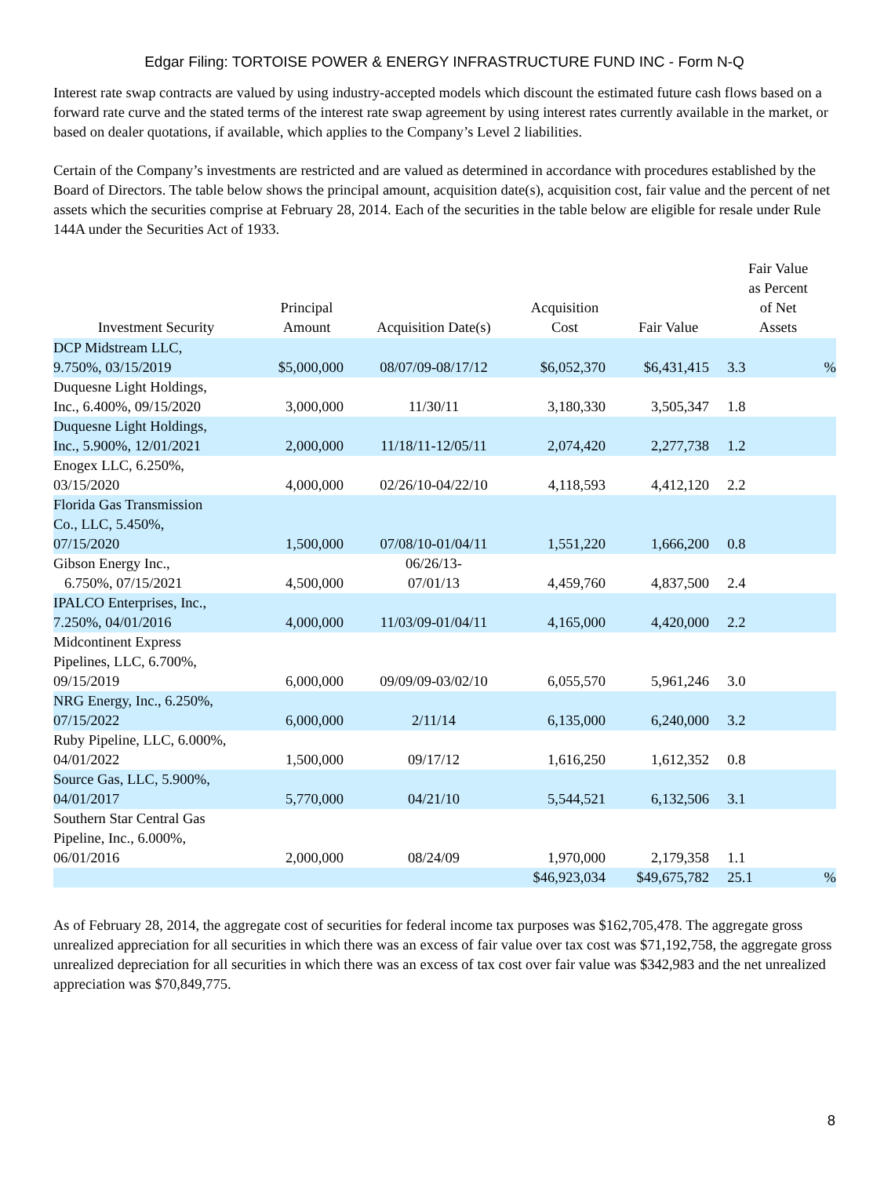Edgar Filing: TORTOISE POWER & ENERGY INFRASTRUCTURE FUND INC - Form N-Q
Interest rate swap contracts are valued by using industry-accepted models which discount the estimated future cash flows based on a forward rate curve and the stated terms of the interest rate swap agreement by using interest rates currently available in the market, or based on dealer quotations, if available, which applies to the Company’s Level 2 liabilities.
Certain of the Company’s investments are restricted and are valued as determined in accordance with procedures established by the Board of Directors. The table below shows the principal amount, acquisition date(s), acquisition cost, fair value and the percent of net assets which the securities comprise at February 28, 2014. Each of the securities in the table below are eligible for resale under Rule 144A under the Securities Act of 1933.
| Investment Security | Principal Amount | Acquisition Date(s) | Acquisition Cost | Fair Value | Fair Value as Percent of Net Assets | |
| --- | --- | --- | --- | --- | --- | --- |
| DCP Midstream LLC, 9.750%, 03/15/2019 | $5,000,000 | 08/07/09-08/17/12 | $6,052,370 | $6,431,415 | 3.3 | % |
| Duquesne Light Holdings, Inc., 6.400%, 09/15/2020 | 3,000,000 | 11/30/11 | 3,180,330 | 3,505,347 | 1.8 | |
| Duquesne Light Holdings, Inc., 5.900%, 12/01/2021 | 2,000,000 | 11/18/11-12/05/11 | 2,074,420 | 2,277,738 | 1.2 | |
| Enogex LLC, 6.250%, 03/15/2020 | 4,000,000 | 02/26/10-04/22/10 | 4,118,593 | 4,412,120 | 2.2 | |
| Florida Gas Transmission Co., LLC, 5.450%, 07/15/2020 | 1,500,000 | 07/08/10-01/04/11 | 1,551,220 | 1,666,200 | 0.8 | |
| Gibson Energy Inc., 6.750%, 07/15/2021 | 4,500,000 | 06/26/13- 07/01/13 | 4,459,760 | 4,837,500 | 2.4 | |
| IPALCO Enterprises, Inc., 7.250%, 04/01/2016 | 4,000,000 | 11/03/09-01/04/11 | 4,165,000 | 4,420,000 | 2.2 | |
| Midcontinent Express Pipelines, LLC, 6.700%, 09/15/2019 | 6,000,000 | 09/09/09-03/02/10 | 6,055,570 | 5,961,246 | 3.0 | |
| NRG Energy, Inc., 6.250%, 07/15/2022 | 6,000,000 | 2/11/14 | 6,135,000 | 6,240,000 | 3.2 | |
| Ruby Pipeline, LLC, 6.000%, 04/01/2022 | 1,500,000 | 09/17/12 | 1,616,250 | 1,612,352 | 0.8 | |
| Source Gas, LLC, 5.900%, 04/01/2017 | 5,770,000 | 04/21/10 | 5,544,521 | 6,132,506 | 3.1 | |
| Southern Star Central Gas Pipeline, Inc., 6.000%, 06/01/2016 | 2,000,000 | 08/24/09 | 1,970,000 | 2,179,358 | 1.1 | |
| | | | $46,923,034 | $49,675,782 | 25.1 | % |
As of February 28, 2014, the aggregate cost of securities for federal income tax purposes was $162,705,478. The aggregate gross unrealized appreciation for all securities in which there was an excess of fair value over tax cost was $71,192,758, the aggregate gross unrealized depreciation for all securities in which there was an excess of tax cost over fair value was $342,983 and the net unrealized appreciation was $70,849,775.
8